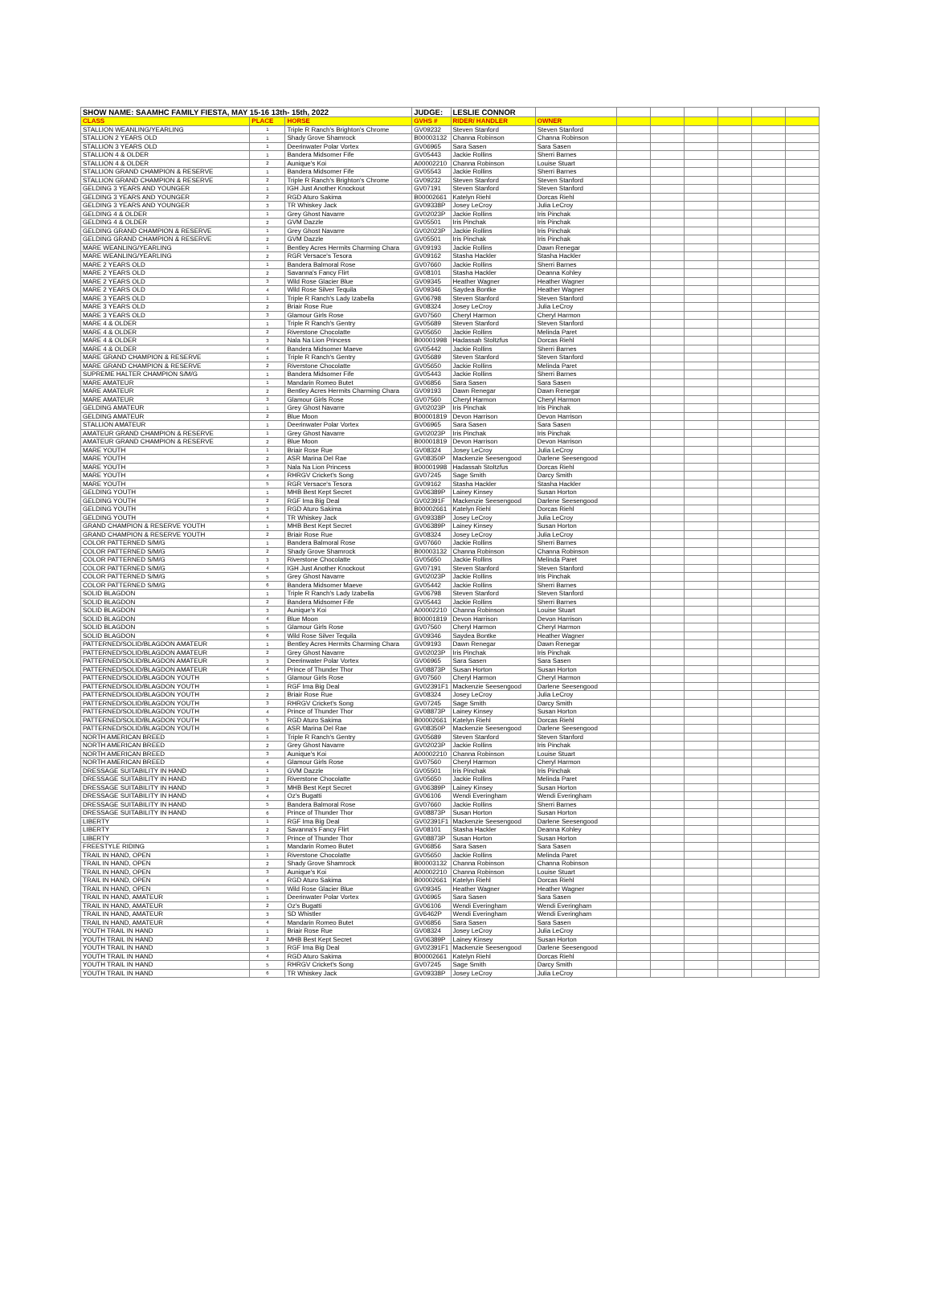| SHOW NAME: SAAMHC FAMILY FIESTA, MAY 15-16 13th- 15th, 2022 | | | JUDGE: | LESLIE CONNOR | | | | | | | |
| CLASS | PLACE | HORSE | GVHS # | RIDER/ HANDLER | OWNER | | | | | | |
| STALLION WEANLING/YEARLING | 1 | Triple R Ranch's Brighton's Chrome | GV09232 | Steven Stanford | Steven Stanford | | | | | | |
| STALLION 2 YEARS OLD | 1 | Shady Grove Shamrock | B00003132 | Channa Robinson | Channa Robinson | | | | | | |
| STALLION 3 YEARS OLD | 1 | Deerinwater Polar Vortex | GV06965 | Sara Sasen | Sara Sasen | | | | | | |
| STALLION 4 & OLDER | 1 | Bandera Midsomer Fife | GV05443 | Jackie Rollins | Sherri Barnes | | | | | | |
| STALLION 4 & OLDER | 2 | Aunique's Koi | A00002210 | Channa Robinson | Louise Stuart | | | | | | |
| STALLION GRAND CHAMPION & RESERVE | 1 | Bandera Midsomer Fife | GV05543 | Jackie Rollins | Sherri Barnes | | | | | | |
| STALLION GRAND CHAMPION & RESERVE | 2 | Triple R Ranch's Brighton's Chrome | GV09232 | Steven Stanford | Steven Stanford | | | | | | |
| GELDING 3 YEARS AND YOUNGER | 1 | IGH Just Another Knockout | GV07191 | Steven Stanford | Steven Stanford | | | | | | |
| GELDING 3 YEARS AND YOUNGER | 2 | RGD Aturo Sakima | B00002661 | Katelyn Riehl | Dorcas Riehl | | | | | | |
| GELDING 3 YEARS AND YOUNGER | 3 | TR Whiskey Jack | GV09338P | Josey LeCroy | Julia LeCroy | | | | | | |
| GELDING 4 & OLDER | 1 | Grey Ghost Navarre | GV02023P | Jackie Rollins | Iris Pinchak | | | | | | |
| GELDING 4 & OLDER | 2 | GVM Dazzle | GV05501 | Iris Pinchak | Iris Pinchak | | | | | | |
| GELDING GRAND CHAMPION & RESERVE | 1 | Grey Ghost Navarre | GV02023P | Jackie Rollins | Iris Pinchak | | | | | | |
| GELDING GRAND CHAMPION & RESERVE | 2 | GVM Dazzle | GV05501 | Iris Pinchak | Iris Pinchak | | | | | | |
| MARE WEANLING/YEARLING | 1 | Bentley Acres Hermits Charming Chara | GV09193 | Jackie Rollins | Dawn Renegar | | | | | | |
| MARE WEANLING/YEARLING | 2 | RGR Versace's Tesora | GV09162 | Stasha Hackler | Stasha Hackler | | | | | | |
| MARE 2 YEARS OLD | 1 | Bandera Balmoral Rose | GV07660 | Jackie Rollins | Sherri Barnes | | | | | | |
| MARE 2 YEARS OLD | 2 | Savanna's Fancy Flirt | GV08101 | Stasha Hackler | Deanna Kohley | | | | | | |
| MARE 2 YEARS OLD | 3 | Wild Rose Glacier Blue | GV09345 | Heather Wagner | Heather Wagner | | | | | | |
| MARE 2 YEARS OLD | 4 | Wild Rose Silver Tequila | GV09346 | Saydea Bontke | Heather Wagner | | | | | | |
| MARE 3 YEARS OLD | 1 | Triple R Ranch's Lady Izabella | GV06798 | Steven Stanford | Steven Stanford | | | | | | |
| MARE 3 YEARS OLD | 2 | Briair Rose Rue | GV08324 | Josey LeCroy | Julia LeCroy | | | | | | |
| MARE 3 YEARS OLD | 3 | Glamour Girls Rose | GV07560 | Cheryl Harmon | Cheryl Harmon | | | | | | |
| MARE 4 & OLDER | 1 | Triple R Ranch's Gentry | GV05689 | Steven Stanford | Steven Stanford | | | | | | |
| MARE 4 & OLDER | 2 | Riverstone Chocolatte | GV05650 | Jackie Rollins | Melinda Paret | | | | | | |
| MARE 4 & OLDER | 3 | Nala Na Lion Princess | B00001998 | Hadassah Stoltzfus | Dorcas Riehl | | | | | | |
| MARE 4 & OLDER | 4 | Bandera Midsomer Maeve | GV05442 | Jackie Rollins | Sherri Barnes | | | | | | |
| MARE GRAND CHAMPION & RESERVE | 1 | Triple R Ranch's Gentry | GV05689 | Steven Stanford | Steven Stanford | | | | | | |
| MARE GRAND CHAMPION & RESERVE | 2 | Riverstone Chocolatte | GV05650 | Jackie Rollins | Melinda Paret | | | | | | |
| SUPREME HALTER CHAMPION S/M/G | 1 | Bandera Midsomer Fife | GV05443 | Jackie Rollins | Sherri Barnes | | | | | | |
| MARE AMATEUR | 1 | Mandarin Romeo Butet | GV06856 | Sara Sasen | Sara Sasen | | | | | | |
| MARE AMATEUR | 2 | Bentley Acres Hermits Charming Chara | GV09193 | Dawn Renegar | Dawn Renegar | | | | | | |
| MARE AMATEUR | 3 | Glamour Girls Rose | GV07560 | Cheryl Harmon | Cheryl Harmon | | | | | | |
| GELDING AMATEUR | 1 | Grey Ghost Navarre | GV02023P | Iris Pinchak | Iris Pinchak | | | | | | |
| GELDING AMATEUR | 2 | Blue Moon | B00001819 | Devon Harrison | Devon Harrison | | | | | | |
| STALLION AMATEUR | 1 | Deerinwater Polar Vortex | GV06965 | Sara Sasen | Sara Sasen | | | | | | |
| AMATEUR GRAND CHAMPION & RESERVE | 1 | Grey Ghost Navarre | GV02023P | Iris Pinchak | Iris Pinchak | | | | | | |
| AMATEUR GRAND CHAMPION & RESERVE | 2 | Blue Moon | B00001819 | Devon Harrison | Devon Harrison | | | | | | |
| MARE YOUTH | 1 | Briair Rose Rue | GV08324 | Josey LeCroy | Julia LeCroy | | | | | | |
| MARE YOUTH | 2 | ASR Marina Del Rae | GV08350P | Mackenzie Seesengood | Darlene Seesengood | | | | | | |
| MARE YOUTH | 3 | Nala Na Lion Princess | B00001998 | Hadassah Stoltzfus | Dorcas Riehl | | | | | | |
| MARE YOUTH | 4 | RHRGV Cricket's Song | GV07245 | Sage Smith | Darcy Smith | | | | | | |
| MARE YOUTH | 5 | RGR Versace's Tesora | GV09162 | Stasha Hackler | Stasha Hackler | | | | | | |
| GELDING YOUTH | 1 | MHB Best Kept Secret | GV06389P | Lainey Kinsey | Susan Horton | | | | | | |
| GELDING YOUTH | 2 | RGF Ima Big Deal | GV02391F | Mackenzie Seesengood | Darlene Seesengood | | | | | | |
| GELDING YOUTH | 3 | RGD Aturo Sakima | B00002661 | Katelyn Riehl | Dorcas Riehl | | | | | | |
| GELDING YOUTH | 4 | TR Whiskey Jack | GV09338P | Josey LeCroy | Julia LeCroy | | | | | | |
| GRAND CHAMPION & RESERVE YOUTH | 1 | MHB Best Kept Secret | GV06389P | Lainey Kinsey | Susan Horton | | | | | | |
| GRAND CHAMPION & RESERVE YOUTH | 2 | Briair Rose Rue | GV08324 | Josey LeCroy | Julia LeCroy | | | | | | |
| COLOR PATTERNED S/M/G | 1 | Bandera Balmoral Rose | GV07660 | Jackie Rollins | Sherri Barnes | | | | | | |
| COLOR PATTERNED S/M/G | 2 | Shady Grove Shamrock | B00003132 | Channa Robinson | Channa Robinson | | | | | | |
| COLOR PATTERNED S/M/G | 3 | Riverstone Chocolatte | GV05650 | Jackie Rollins | Melinda Paret | | | | | | |
| COLOR PATTERNED S/M/G | 4 | IGH Just Another Knockout | GV07191 | Steven Stanford | Steven Stanford | | | | | | |
| COLOR PATTERNED S/M/G | 5 | Grey Ghost Navarre | GV02023P | Jackie Rollins | Iris Pinchak | | | | | | |
| COLOR PATTERNED S/M/G | 6 | Bandera Midsomer Maeve | GV05442 | Jackie Rollins | Sherri Barnes | | | | | | |
| SOLID BLAGDON | 1 | Triple R Ranch's Lady Izabella | GV06798 | Steven Stanford | Steven Stanford | | | | | | |
| SOLID BLAGDON | 2 | Bandera Midsomer Fife | GV05443 | Jackie Rollins | Sherri Barnes | | | | | | |
| SOLID BLAGDON | 3 | Aunique's Koi | A00002210 | Channa Robinson | Louise Stuart | | | | | | |
| SOLID BLAGDON | 4 | Blue Moon | B00001819 | Devon Harrison | Devon Harrison | | | | | | |
| SOLID BLAGDON | 5 | Glamour Girls Rose | GV07560 | Cheryl Harmon | Cheryl Harmon | | | | | | |
| SOLID BLAGDON | 6 | Wild Rose Silver Tequila | GV09346 | Saydea Bontke | Heather Wagner | | | | | | |
| PATTERNED/SOLID/BLAGDON AMATEUR | 1 | Bentley Acres Hermits Charming Chara | GV09193 | Dawn Renegar | Dawn Renegar | | | | | | |
| PATTERNED/SOLID/BLAGDON AMATEUR | 2 | Grey Ghost Navarre | GV02023P | Iris Pinchak | Iris Pinchak | | | | | | |
| PATTERNED/SOLID/BLAGDON AMATEUR | 3 | Deerinwater Polar Vortex | GV06965 | Sara Sasen | Sara Sasen | | | | | | |
| PATTERNED/SOLID/BLAGDON AMATEUR | 4 | Prince of Thunder Thor | GV08873P | Susan Horton | Susan Horton | | | | | | |
| PATTERNED/SOLID/BLAGDON YOUTH | 5 | Glamour Girls Rose | GV07560 | Cheryl Harmon | Cheryl Harmon | | | | | | |
| PATTERNED/SOLID/BLAGDON YOUTH | 1 | RGF Ima Big Deal | GV02391F1 | Mackenzie Seesengood | Darlene Seesengood | | | | | | |
| PATTERNED/SOLID/BLAGDON YOUTH | 2 | Briair Rose Rue | GV08324 | Josey LeCroy | Julia LeCroy | | | | | | |
| PATTERNED/SOLID/BLAGDON YOUTH | 3 | RHRGV Cricket's Song | GV07245 | Sage Smith | Darcy Smith | | | | | | |
| PATTERNED/SOLID/BLAGDON YOUTH | 4 | Prince of Thunder Thor | GV08873P | Lainey Kinsey | Susan Horton | | | | | | |
| PATTERNED/SOLID/BLAGDON YOUTH | 5 | RGD Aturo Sakima | B00002661 | Katelyn Riehl | Dorcas Riehl | | | | | | |
| PATTERNED/SOLID/BLAGDON YOUTH | 6 | ASR Marina Del Rae | GV08350P | Mackenzie Seesengood | Darlene Seesengood | | | | | | |
| NORTH AMERICAN BREED | 1 | Triple R Ranch's Gentry | GV05689 | Steven Stanford | Steven Stanford | | | | | | |
| NORTH AMERICAN BREED | 2 | Grey Ghost Navarre | GV02023P | Jackie Rollins | Iris Pinchak | | | | | | |
| NORTH AMERICAN BREED | 3 | Aunique's Koi | A00002210 | Channa Robinson | Louise Stuart | | | | | | |
| NORTH AMERICAN BREED | 4 | Glamour Girls Rose | GV07560 | Cheryl Harmon | Cheryl Harmon | | | | | | |
| DRESSAGE SUITABILITY IN HAND | 1 | GVM Dazzle | GV05501 | Iris Pinchak | Iris Pinchak | | | | | | |
| DRESSAGE SUITABILITY IN HAND | 2 | Riverstone Chocolatte | GV05650 | Jackie Rollins | Melinda Paret | | | | | | |
| DRESSAGE SUITABILITY IN HAND | 3 | MHB Best Kept Secret | GV06389P | Lainey Kinsey | Susan Horton | | | | | | |
| DRESSAGE SUITABILITY IN HAND | 4 | Oz's Bugatti | GV06106 | Wendi Everingham | Wendi Everingham | | | | | | |
| DRESSAGE SUITABILITY IN HAND | 5 | Bandera Balmoral Rose | GV07660 | Jackie Rollins | Sherri Barnes | | | | | | |
| DRESSAGE SUITABILITY IN HAND | 6 | Prince of Thunder Thor | GV08873P | Susan Horton | Susan Horton | | | | | | |
| LIBERTY | 1 | RGF Ima Big Deal | GV02391F1 | Mackenzie Seesengood | Darlene Seesengood | | | | | | |
| LIBERTY | 2 | Savanna's Fancy Flirt | GV08101 | Stasha Hackler | Deanna Kohley | | | | | | |
| LIBERTY | 3 | Prince of Thunder Thor | GV08873P | Susan Horton | Susan Horton | | | | | | |
| FREESTYLE RIDING | 1 | Mandarin Romeo Butet | GV06856 | Sara Sasen | Sara Sasen | | | | | | |
| TRAIL IN HAND, OPEN | 1 | Riverstone Chocolatte | GV05650 | Jackie Rollins | Melinda Paret | | | | | | |
| TRAIL IN HAND, OPEN | 2 | Shady Grove Shamrock | B00003132 | Channa Robinson | Channa Robinson | | | | | | |
| TRAIL IN HAND, OPEN | 3 | Aunique's Koi | A00002210 | Channa Robinson | Louise Stuart | | | | | | |
| TRAIL IN HAND, OPEN | 4 | RGD Aturo Sakima | B00002661 | Katelyn Riehl | Dorcas Riehl | | | | | | |
| TRAIL IN HAND, OPEN | 5 | Wild Rose Glacier Blue | GV09345 | Heather Wagner | Heather Wagner | | | | | | |
| TRAIL IN HAND, AMATEUR | 1 | Deerinwater Polar Vortex | GV06965 | Sara Sasen | Sara Sasen | | | | | | |
| TRAIL IN HAND, AMATEUR | 2 | Oz's Bugatti | GV06106 | Wendi Everingham | Wendi Everingham | | | | | | |
| TRAIL IN HAND, AMATEUR | 3 | SD Whistler | GV6462P | Wendi Everingham | Wendi Everingham | | | | | | |
| TRAIL IN HAND, AMATEUR | 4 | Mandarin Romeo Butet | GV06856 | Sara Sasen | Sara Sasen | | | | | | |
| YOUTH TRAIL IN HAND | 1 | Briair Rose Rue | GV08324 | Josey LeCroy | Julia LeCroy | | | | | | |
| YOUTH TRAIL IN HAND | 2 | MHB Best Kept Secret | GV06389P | Lainey Kinsey | Susan Horton | | | | | | |
| YOUTH TRAIL IN HAND | 3 | RGF Ima Big Deal | GV02391F1 | Mackenzie Seesengood | Darlene Seesengood | | | | | | |
| YOUTH TRAIL IN HAND | 4 | RGD Aturo Sakima | B00002661 | Katelyn Riehl | Dorcas Riehl | | | | | | |
| YOUTH TRAIL IN HAND | 5 | RHRGV Cricket's Song | GV07245 | Sage Smith | Darcy Smith | | | | | | |
| YOUTH TRAIL IN HAND | 6 | TR Whiskey Jack | GV09338P | Josey LeCroy | Julia LeCroy | | | | | | |